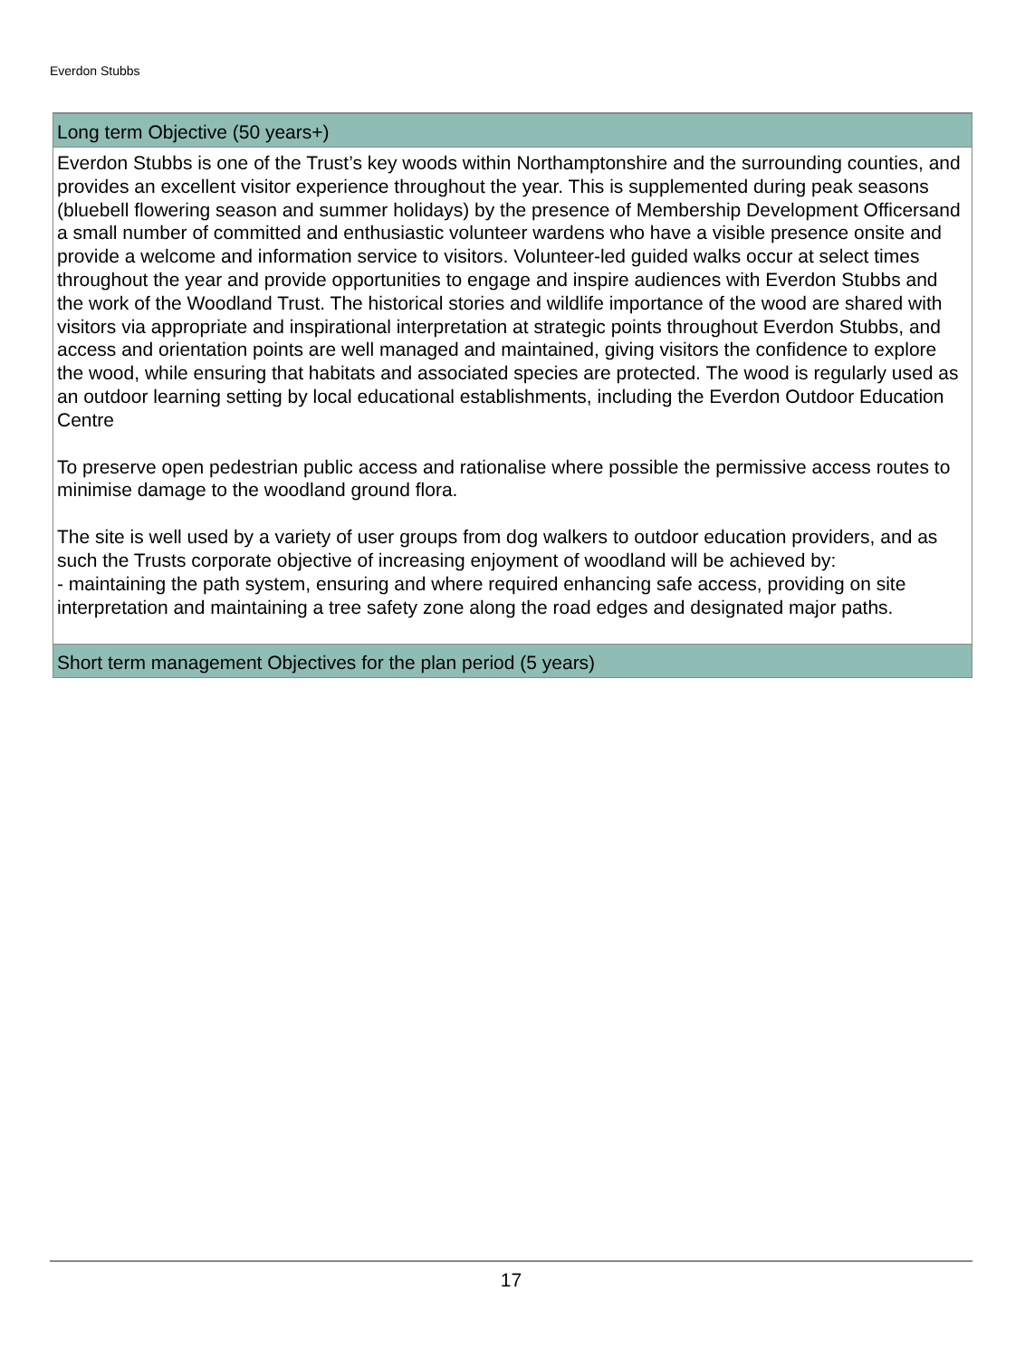Everdon Stubbs
Long term Objective (50 years+)
Everdon Stubbs is one of the Trust’s key woods within Northamptonshire and the surrounding counties, and provides an excellent visitor experience throughout the year. This is supplemented during peak seasons (bluebell flowering season and summer holidays) by the presence of Membership Development Officersand a small number of committed and enthusiastic volunteer wardens who have a visible presence onsite and provide a welcome and information service to visitors. Volunteer-led guided walks occur at select times throughout the year and provide opportunities to engage and inspire audiences with Everdon Stubbs and the work of the Woodland Trust. The historical stories and wildlife importance of the wood are shared with visitors via appropriate and inspirational interpretation at strategic points throughout Everdon Stubbs, and access and orientation points are well managed and maintained, giving visitors the confidence to explore the wood, while ensuring that habitats and associated species are protected. The wood is regularly used as an outdoor learning setting by local educational establishments, including the Everdon Outdoor Education Centre
To preserve open pedestrian public access and rationalise where possible the permissive access routes to minimise damage to the woodland ground flora.
The site is well used by a variety of user groups from dog walkers to outdoor education providers, and as such the Trusts corporate objective of increasing enjoyment of woodland will be achieved by:
- maintaining the path system, ensuring and where required enhancing safe access, providing on site interpretation and maintaining a tree safety zone along the road edges and designated major paths.
Short term management Objectives for the plan period (5 years)
17